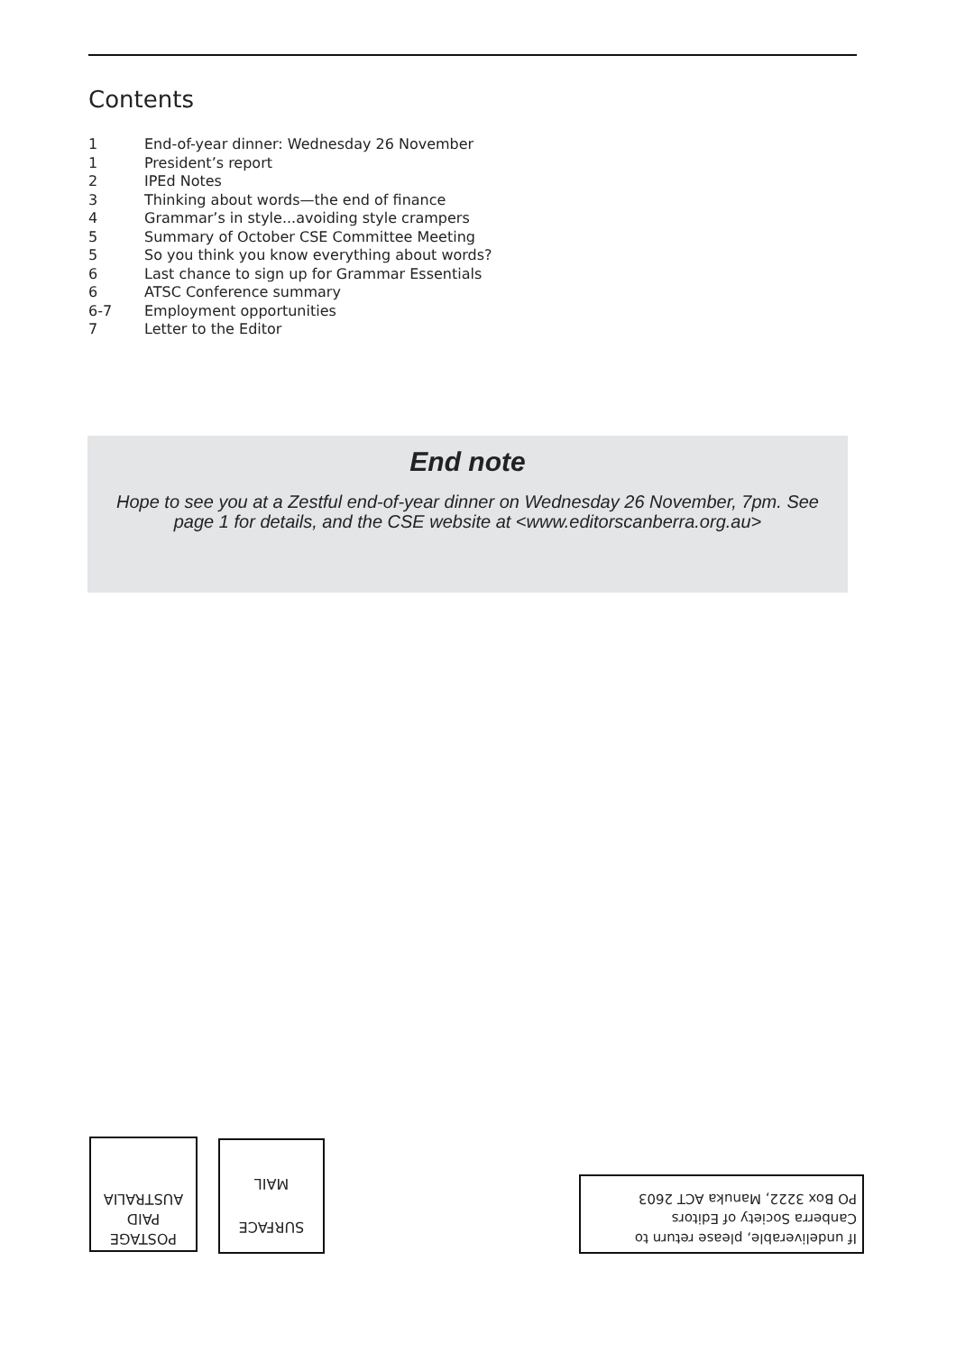Contents
| 1 | End-of-year dinner: Wednesday 26 November |
| 1 | President’s report |
| 2 | IPEd Notes |
| 3 | Thinking about words—the end of finance |
| 4 | Grammar’s in style...avoiding style crampers |
| 5 | Summary of October CSE Committee Meeting |
| 5 | So you think you know everything about words? |
| 6 | Last chance to sign up for Grammar Essentials |
| 6 | ATSC Conference summary |
| 6-7 | Employment opportunities |
| 7 | Letter to the Editor |
End note
Hope to see you at a Zestful end-of-year dinner on Wednesday 26 November, 7pm. See page 1 for details, and the CSE website at <www.editorscanberra.org.au>
POSTAGE
PAID
AUSTRALIA
SURFACE
MAIL
If undeliverable, please return to
Canberra Society of Editors
PO Box 3222, Manuka ACT 2603